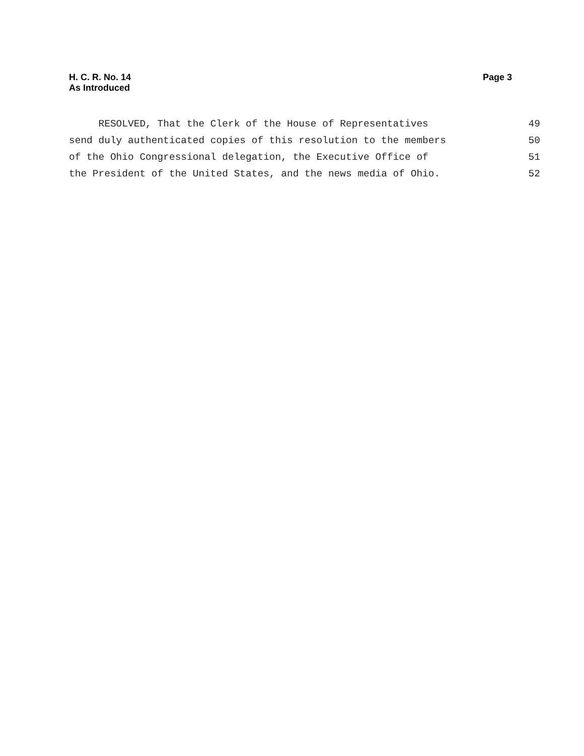H. C. R. No. 14
As Introduced
Page 3
RESOLVED, That the Clerk of the House of Representatives 49
send duly authenticated copies of this resolution to the members 50
of the Ohio Congressional delegation, the Executive Office of 51
the President of the United States, and the news media of Ohio. 52